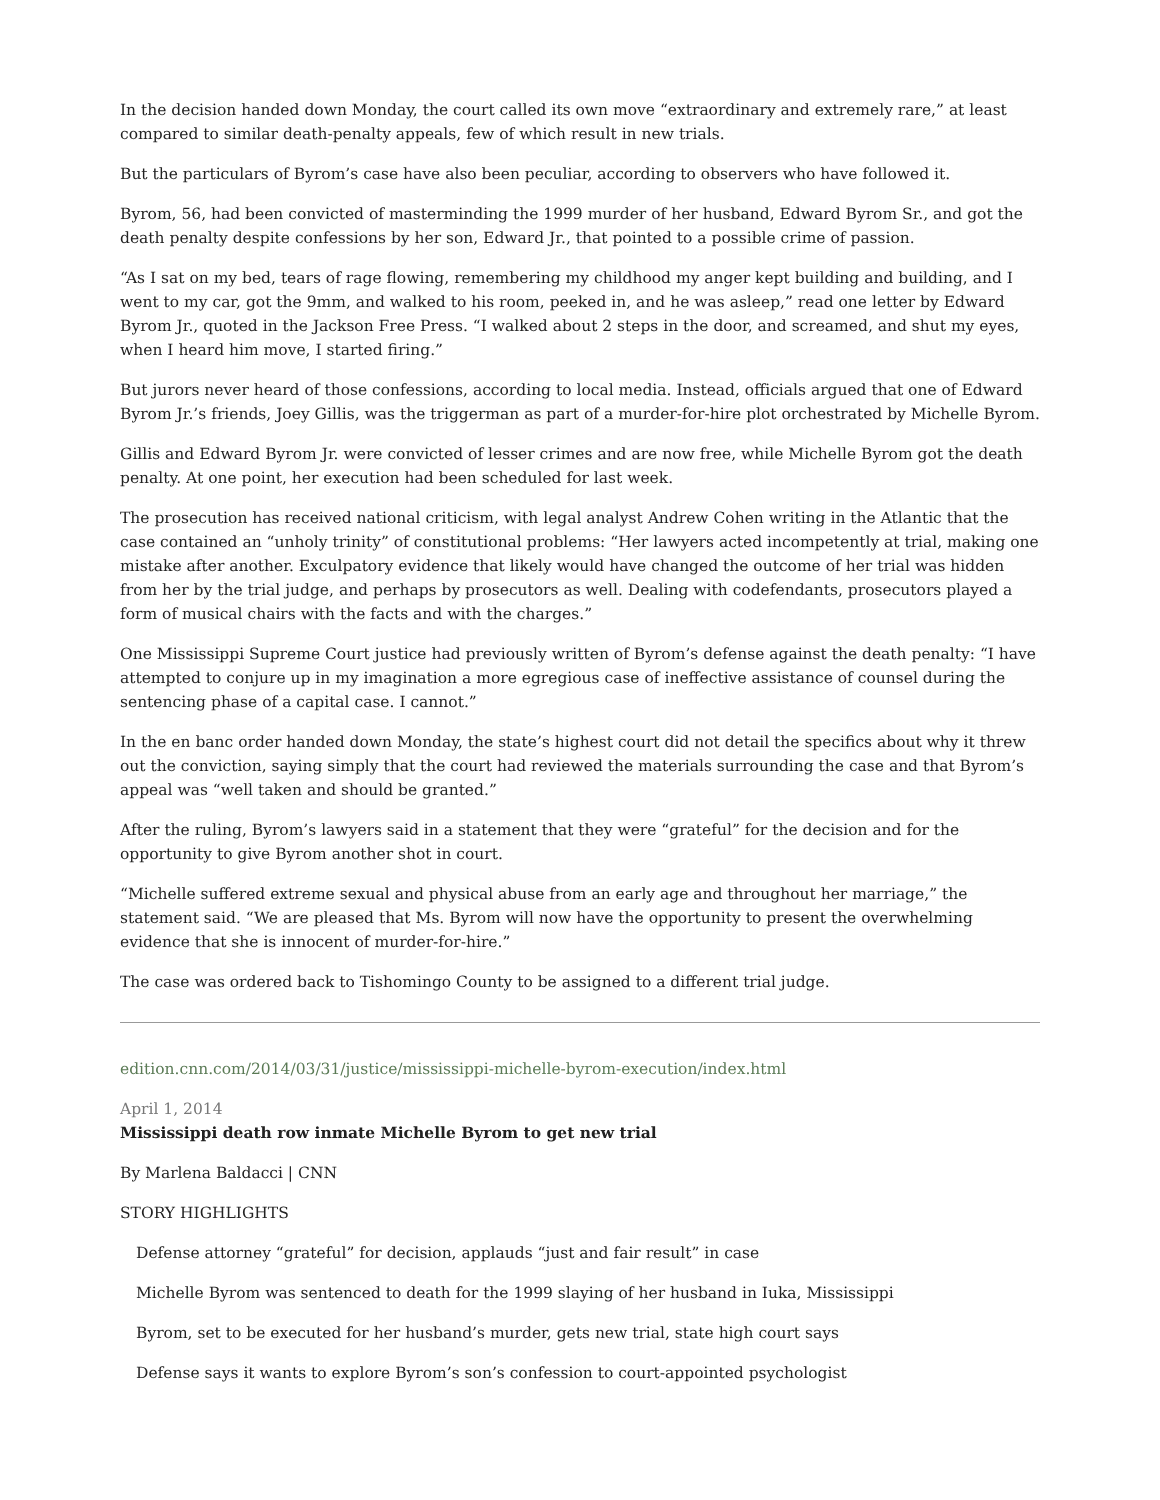In the decision handed down Monday, the court called its own move “extraordinary and extremely rare,” at least compared to similar death-penalty appeals, few of which result in new trials.
But the particulars of Byrom’s case have also been peculiar, according to observers who have followed it.
Byrom, 56, had been convicted of masterminding the 1999 murder of her husband, Edward Byrom Sr., and got the death penalty despite confessions by her son, Edward Jr., that pointed to a possible crime of passion.
“As I sat on my bed, tears of rage flowing, remembering my childhood my anger kept building and building, and I went to my car, got the 9mm, and walked to his room, peeked in, and he was asleep,” read one letter by Edward Byrom Jr., quoted in the Jackson Free Press. “I walked about 2 steps in the door, and screamed, and shut my eyes, when I heard him move, I started firing.”
But jurors never heard of those confessions, according to local media. Instead, officials argued that one of Edward Byrom Jr.’s friends, Joey Gillis, was the triggerman as part of a murder-for-hire plot orchestrated by Michelle Byrom.
Gillis and Edward Byrom Jr. were convicted of lesser crimes and are now free, while Michelle Byrom got the death penalty. At one point, her execution had been scheduled for last week.
The prosecution has received national criticism, with legal analyst Andrew Cohen writing in the Atlantic that the case contained an “unholy trinity” of constitutional problems: “Her lawyers acted incompetently at trial, making one mistake after another. Exculpatory evidence that likely would have changed the outcome of her trial was hidden from her by the trial judge, and perhaps by prosecutors as well. Dealing with codefendants, prosecutors played a form of musical chairs with the facts and with the charges.”
One Mississippi Supreme Court justice had previously written of Byrom’s defense against the death penalty: “I have attempted to conjure up in my imagination a more egregious case of ineffective assistance of counsel during the sentencing phase of a capital case. I cannot.”
In the en banc order handed down Monday, the state’s highest court did not detail the specifics about why it threw out the conviction, saying simply that the court had reviewed the materials surrounding the case and that Byrom’s appeal was “well taken and should be granted.”
After the ruling, Byrom’s lawyers said in a statement that they were “grateful” for the decision and for the opportunity to give Byrom another shot in court.
“Michelle suffered extreme sexual and physical abuse from an early age and throughout her marriage,” the statement said. “We are pleased that Ms. Byrom will now have the opportunity to present the overwhelming evidence that she is innocent of murder-for-hire.”
The case was ordered back to Tishomingo County to be assigned to a different trial judge.
edition.cnn.com/2014/03/31/justice/mississippi-michelle-byrom-execution/index.html
April 1, 2014
Mississippi death row inmate Michelle Byrom to get new trial
By Marlena Baldacci | CNN
STORY HIGHLIGHTS
Defense attorney “grateful” for decision, applauds “just and fair result” in case
Michelle Byrom was sentenced to death for the 1999 slaying of her husband in Iuka, Mississippi
Byrom, set to be executed for her husband’s murder, gets new trial, state high court says
Defense says it wants to explore Byrom’s son’s confession to court-appointed psychologist